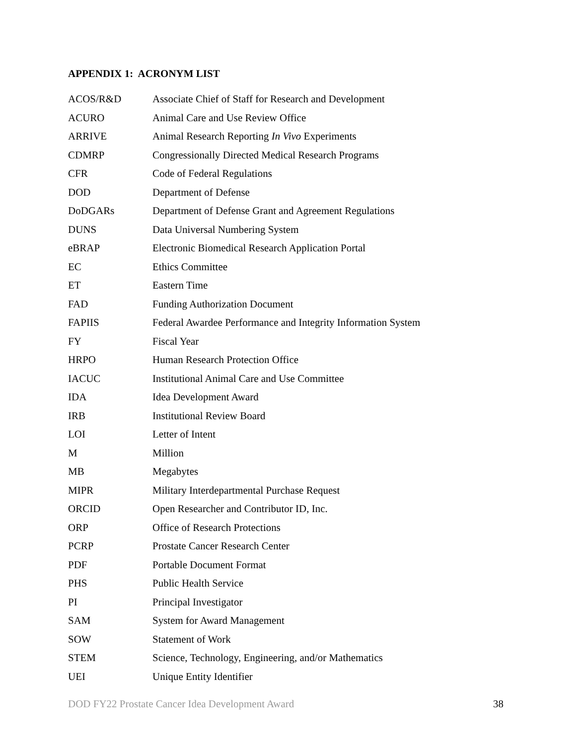APPENDIX 1: ACRONYM LIST
| ACOS/R&D | Associate Chief of Staff for Research and Development |
| ACURO | Animal Care and Use Review Office |
| ARRIVE | Animal Research Reporting In Vivo Experiments |
| CDMRP | Congressionally Directed Medical Research Programs |
| CFR | Code of Federal Regulations |
| DOD | Department of Defense |
| DoDGARs | Department of Defense Grant and Agreement Regulations |
| DUNS | Data Universal Numbering System |
| eBRAP | Electronic Biomedical Research Application Portal |
| EC | Ethics Committee |
| ET | Eastern Time |
| FAD | Funding Authorization Document |
| FAPIIS | Federal Awardee Performance and Integrity Information System |
| FY | Fiscal Year |
| HRPO | Human Research Protection Office |
| IACUC | Institutional Animal Care and Use Committee |
| IDA | Idea Development Award |
| IRB | Institutional Review Board |
| LOI | Letter of Intent |
| M | Million |
| MB | Megabytes |
| MIPR | Military Interdepartmental Purchase Request |
| ORCID | Open Researcher and Contributor ID, Inc. |
| ORP | Office of Research Protections |
| PCRP | Prostate Cancer Research Center |
| PDF | Portable Document Format |
| PHS | Public Health Service |
| PI | Principal Investigator |
| SAM | System for Award Management |
| SOW | Statement of Work |
| STEM | Science, Technology, Engineering, and/or Mathematics |
| UEI | Unique Entity Identifier |
DOD FY22 Prostate Cancer Idea Development Award 38